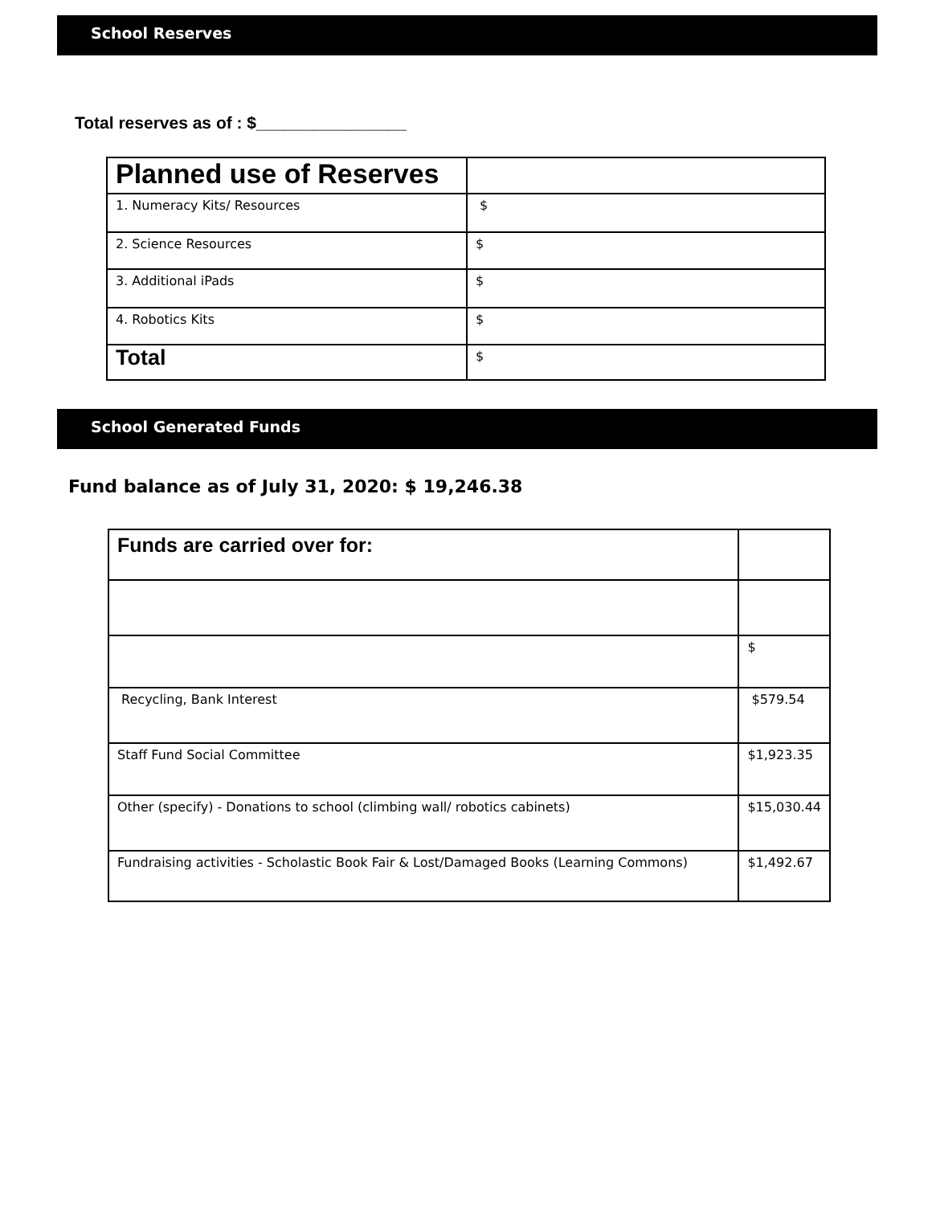School Reserves
Total reserves as of : $________________
| Planned use of Reserves | |
| 1. Numeracy Kits/ Resources | $ |
| 2. Science Resources | $ |
| 3. Additional iPads | $ |
| 4. Robotics Kits | $ |
| Total | $ |
School Generated Funds
Fund balance as of July 31, 2020: $ 19,246.38
| Funds are carried over for: | |
| | $ |
| Recycling, Bank Interest | $579.54 |
| Staff Fund Social Committee | $1,923.35 |
| Other (specify) - Donations to school (climbing wall/ robotics cabinets) | $15,030.44 |
| Fundraising activities - Scholastic Book Fair & Lost/Damaged Books (Learning Commons) | $1,492.67 |